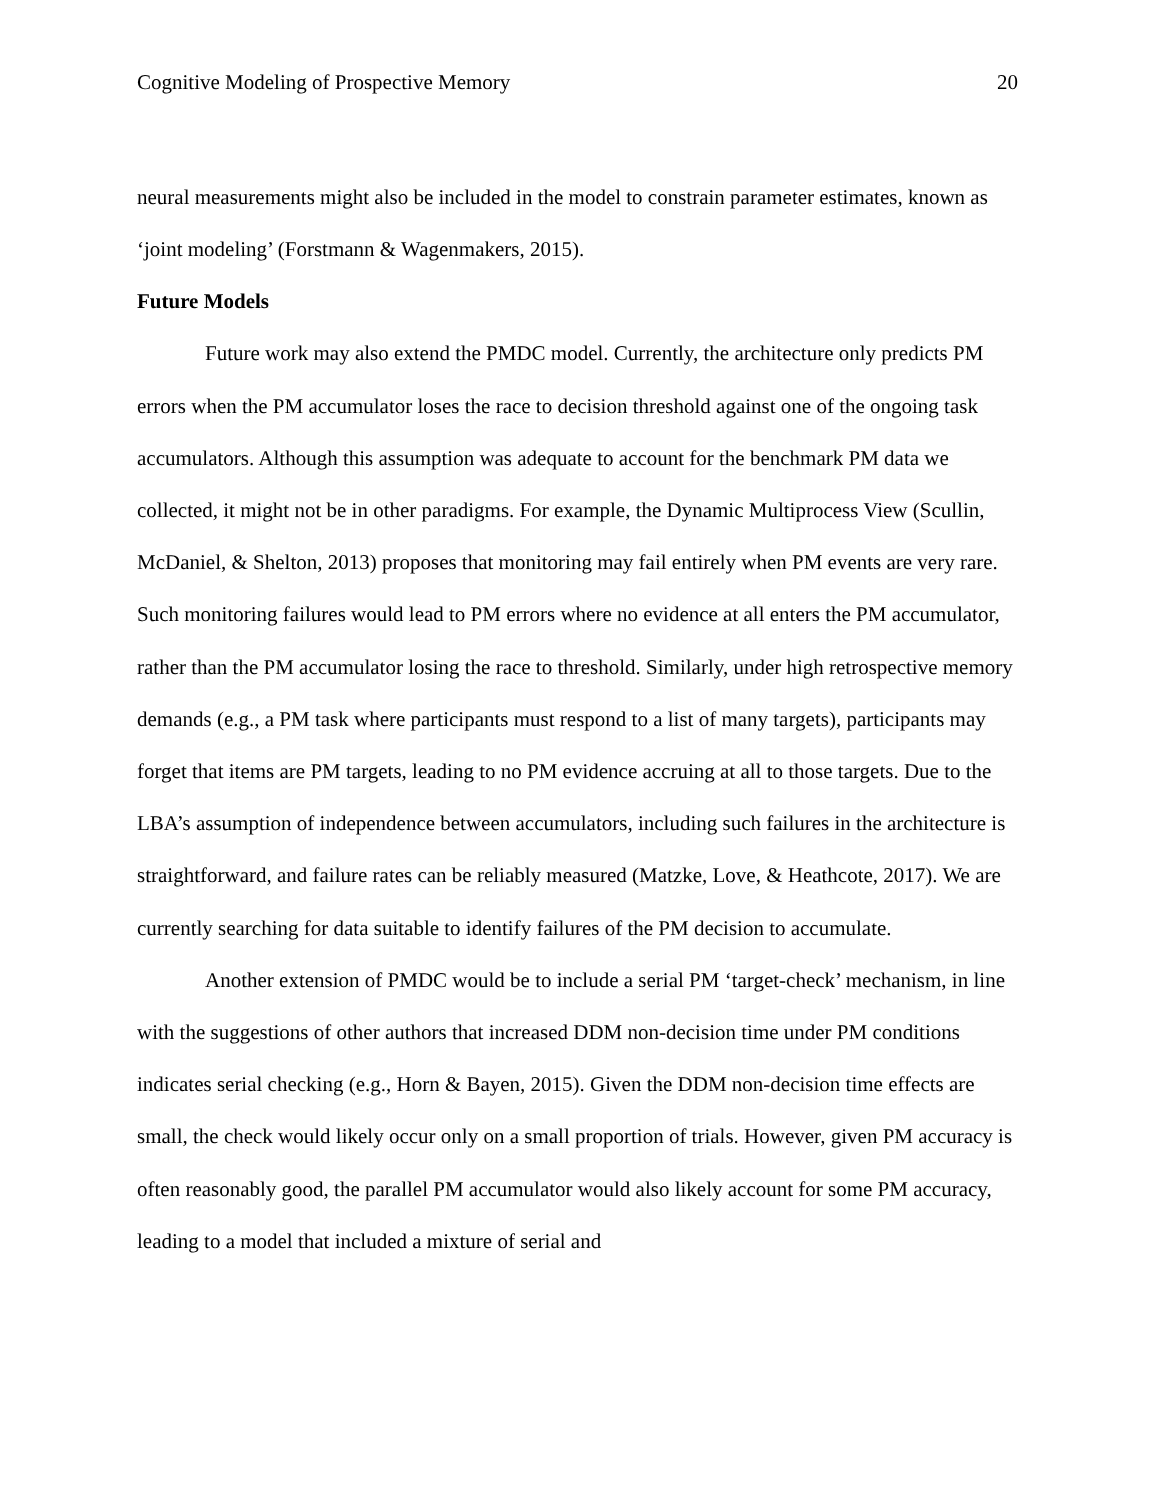Cognitive Modeling of Prospective Memory 20
neural measurements might also be included in the model to constrain parameter estimates, known as ‘joint modeling’ (Forstmann & Wagenmakers, 2015).
Future Models
Future work may also extend the PMDC model. Currently, the architecture only predicts PM errors when the PM accumulator loses the race to decision threshold against one of the ongoing task accumulators. Although this assumption was adequate to account for the benchmark PM data we collected, it might not be in other paradigms. For example, the Dynamic Multiprocess View (Scullin, McDaniel, & Shelton, 2013) proposes that monitoring may fail entirely when PM events are very rare. Such monitoring failures would lead to PM errors where no evidence at all enters the PM accumulator, rather than the PM accumulator losing the race to threshold. Similarly, under high retrospective memory demands (e.g., a PM task where participants must respond to a list of many targets), participants may forget that items are PM targets, leading to no PM evidence accruing at all to those targets. Due to the LBA’s assumption of independence between accumulators, including such failures in the architecture is straightforward, and failure rates can be reliably measured (Matzke, Love, & Heathcote, 2017). We are currently searching for data suitable to identify failures of the PM decision to accumulate.
Another extension of PMDC would be to include a serial PM ‘target-check’ mechanism, in line with the suggestions of other authors that increased DDM non-decision time under PM conditions indicates serial checking (e.g., Horn & Bayen, 2015). Given the DDM non-decision time effects are small, the check would likely occur only on a small proportion of trials. However, given PM accuracy is often reasonably good, the parallel PM accumulator would also likely account for some PM accuracy, leading to a model that included a mixture of serial and